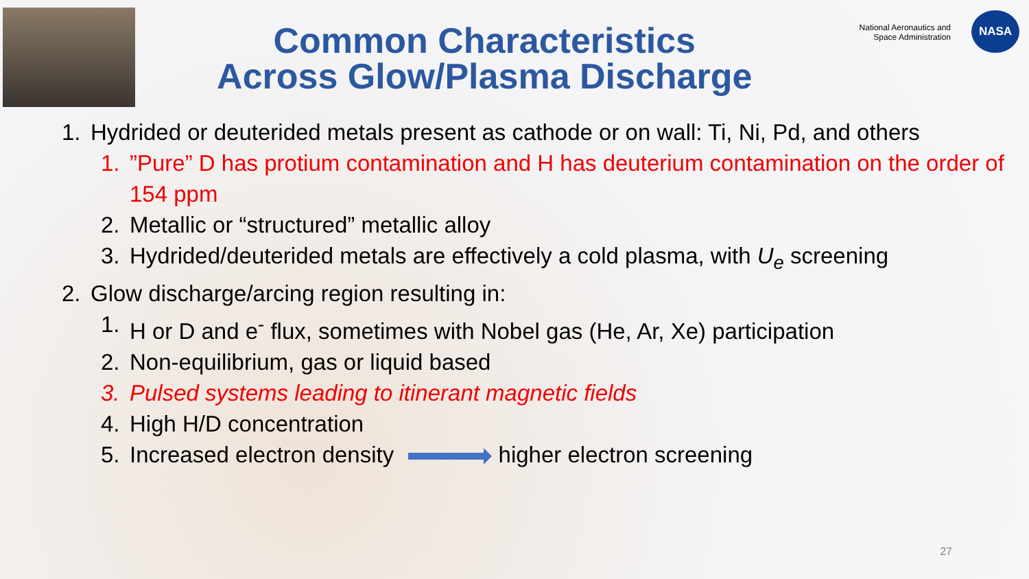Common Characteristics
Across Glow/Plasma Discharge
National Aeronautics and
Space Administration
NASA
1. Hydrided or deuterided metals present as cathode or on wall: Ti, Ni, Pd, and others
1.”Pure” D has protium contamination and H has deuterium contamination on the order of 154 ppm
2. Metallic or “structured” metallic alloy
3. Hydrided/deuterided metals are effectively a cold plasma, with U<sub>e</sub> screening
2. Glow discharge/arcing region resulting in:
1. H or D and e<sup>-</sup> flux, sometimes with Nobel gas (He, Ar, Xe) participation
2. Non-equilibrium, gas or liquid based
3. Pulsed systems leading to itinerant magnetic fields
4. High H/D concentration
5. Increased electron density higher electron screening
27